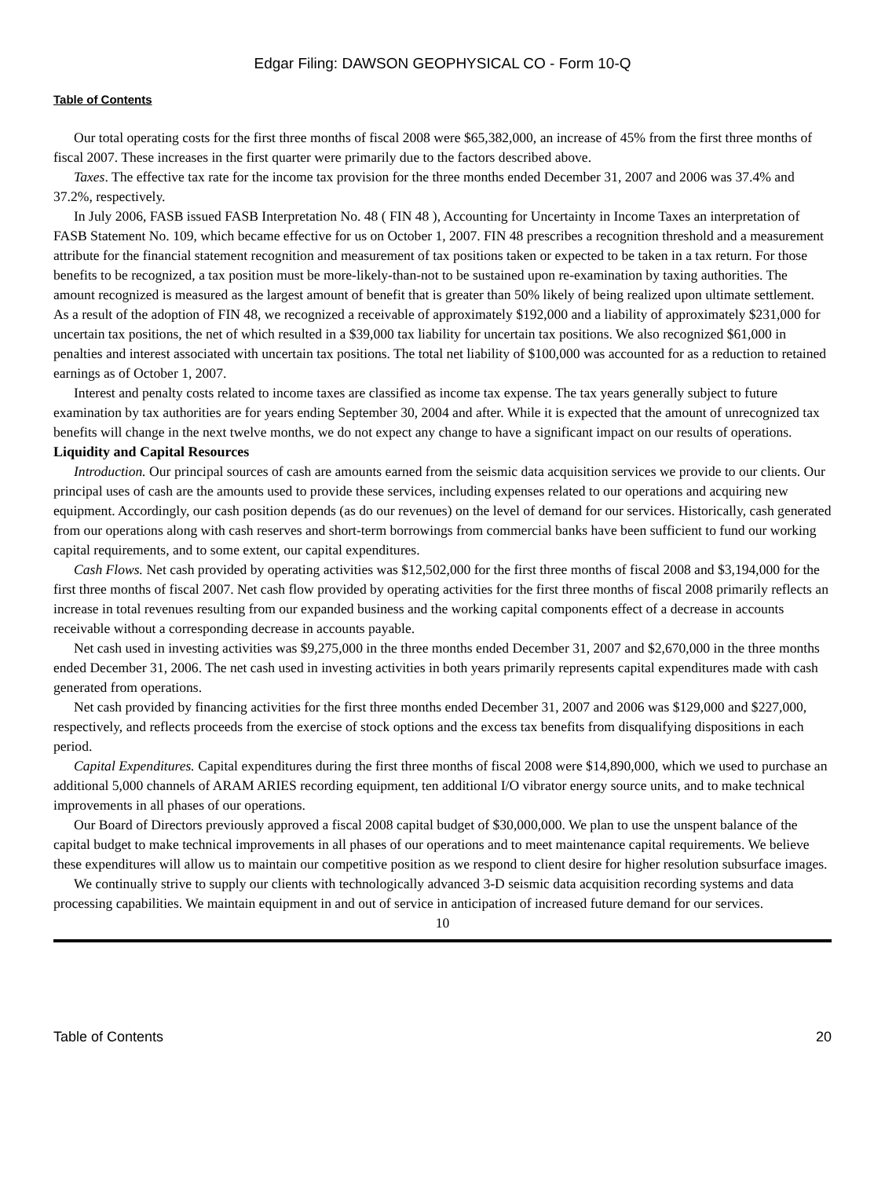Edgar Filing: DAWSON GEOPHYSICAL CO - Form 10-Q
Table of Contents
Our total operating costs for the first three months of fiscal 2008 were $65,382,000, an increase of 45% from the first three months of fiscal 2007. These increases in the first quarter were primarily due to the factors described above.
Taxes. The effective tax rate for the income tax provision for the three months ended December 31, 2007 and 2006 was 37.4% and 37.2%, respectively.
In July 2006, FASB issued FASB Interpretation No. 48 ( FIN 48 ), Accounting for Uncertainty in Income Taxes an interpretation of FASB Statement No. 109, which became effective for us on October 1, 2007. FIN 48 prescribes a recognition threshold and a measurement attribute for the financial statement recognition and measurement of tax positions taken or expected to be taken in a tax return. For those benefits to be recognized, a tax position must be more-likely-than-not to be sustained upon re-examination by taxing authorities. The amount recognized is measured as the largest amount of benefit that is greater than 50% likely of being realized upon ultimate settlement. As a result of the adoption of FIN 48, we recognized a receivable of approximately $192,000 and a liability of approximately $231,000 for uncertain tax positions, the net of which resulted in a $39,000 tax liability for uncertain tax positions. We also recognized $61,000 in penalties and interest associated with uncertain tax positions. The total net liability of $100,000 was accounted for as a reduction to retained earnings as of October 1, 2007.
Interest and penalty costs related to income taxes are classified as income tax expense. The tax years generally subject to future examination by tax authorities are for years ending September 30, 2004 and after. While it is expected that the amount of unrecognized tax benefits will change in the next twelve months, we do not expect any change to have a significant impact on our results of operations.
Liquidity and Capital Resources
Introduction. Our principal sources of cash are amounts earned from the seismic data acquisition services we provide to our clients. Our principal uses of cash are the amounts used to provide these services, including expenses related to our operations and acquiring new equipment. Accordingly, our cash position depends (as do our revenues) on the level of demand for our services. Historically, cash generated from our operations along with cash reserves and short-term borrowings from commercial banks have been sufficient to fund our working capital requirements, and to some extent, our capital expenditures.
Cash Flows. Net cash provided by operating activities was $12,502,000 for the first three months of fiscal 2008 and $3,194,000 for the first three months of fiscal 2007. Net cash flow provided by operating activities for the first three months of fiscal 2008 primarily reflects an increase in total revenues resulting from our expanded business and the working capital components effect of a decrease in accounts receivable without a corresponding decrease in accounts payable.
Net cash used in investing activities was $9,275,000 in the three months ended December 31, 2007 and $2,670,000 in the three months ended December 31, 2006. The net cash used in investing activities in both years primarily represents capital expenditures made with cash generated from operations.
Net cash provided by financing activities for the first three months ended December 31, 2007 and 2006 was $129,000 and $227,000, respectively, and reflects proceeds from the exercise of stock options and the excess tax benefits from disqualifying dispositions in each period.
Capital Expenditures. Capital expenditures during the first three months of fiscal 2008 were $14,890,000, which we used to purchase an additional 5,000 channels of ARAM ARIES recording equipment, ten additional I/O vibrator energy source units, and to make technical improvements in all phases of our operations.
Our Board of Directors previously approved a fiscal 2008 capital budget of $30,000,000. We plan to use the unspent balance of the capital budget to make technical improvements in all phases of our operations and to meet maintenance capital requirements. We believe these expenditures will allow us to maintain our competitive position as we respond to client desire for higher resolution subsurface images.
We continually strive to supply our clients with technologically advanced 3-D seismic data acquisition recording systems and data processing capabilities. We maintain equipment in and out of service in anticipation of increased future demand for our services.
10
Table of Contents 20